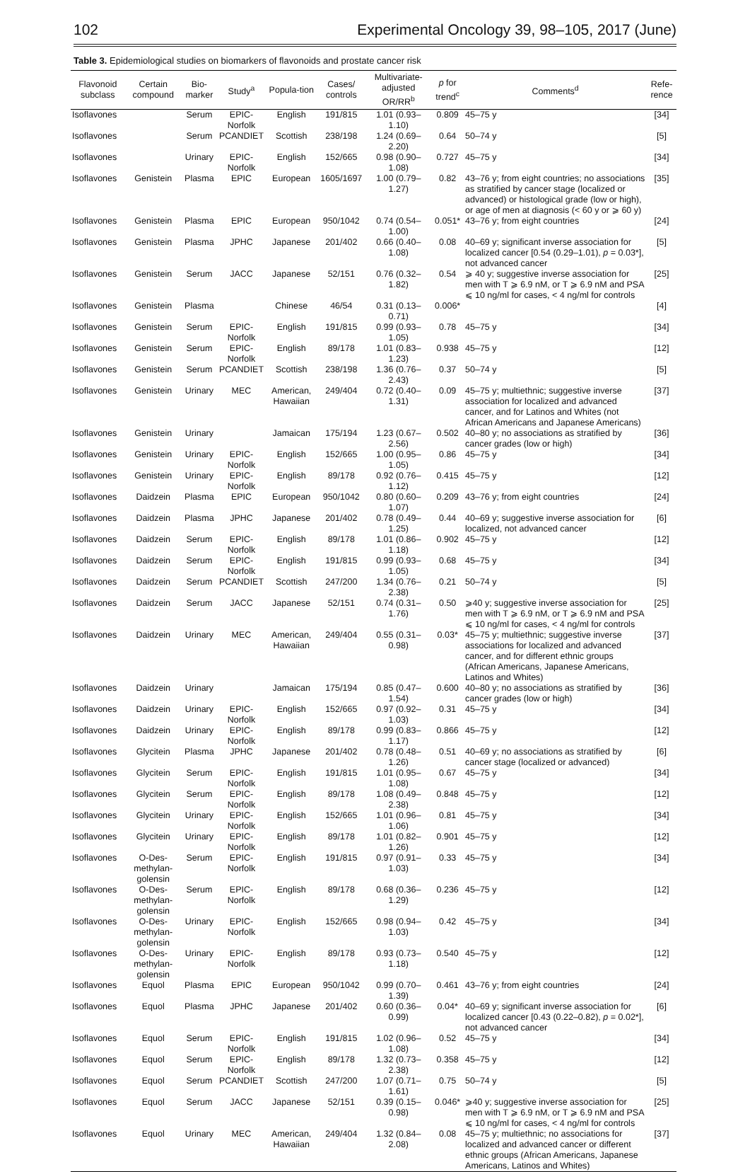102 Experimental Oncology 39, 98–105, 2017 (June)
Table 3. Epidemiological studies on biomarkers of flavonoids and prostate cancer risk
| Flavonoid subclass | Certain compound | Bio-marker | Study<sup>a</sup> | Popula-tion | Cases/ controls | Multivariate-adjusted OR/RR<sup>b</sup> | p for trend<sup>c</sup> | Comments<sup>d</sup> | Refe-rence |
| --- | --- | --- | --- | --- | --- | --- | --- | --- | --- |
| Isoflavones | | Serum | EPIC-Norfolk | English | 191/815 | 1.01 (0.93–1.10) | 0.809 | 45–75 y | [34] |
| Isoflavones | | Serum | PCANDIET | Scottish | 238/198 | 1.24 (0.69–2.20) | 0.64 | 50–74 y | [5] |
| Isoflavones | | Urinary | EPIC-Norfolk | English | 152/665 | 0.98 (0.90–1.08) | 0.727 | 45–75 y | [34] |
| Isoflavones | Genistein | Plasma | EPIC | European | 1605/1697 | 1.00 (0.79–1.27) | 0.82 | 43–76 y; from eight countries; no associations as stratified by cancer stage (localized or advanced) or histological grade (low or high), or age of men at diagnosis (< 60 y or ⩾ 60 y) | [35] |
| Isoflavones | Genistein | Plasma | EPIC | European | 950/1042 | 0.74 (0.54–1.00) | 0.051* | 43–76 y; from eight countries | [24] |
| Isoflavones | Genistein | Plasma | JPHC | Japanese | 201/402 | 0.66 (0.40–1.08) | 0.08 | 40–69 y; significant inverse association for localized cancer [0.54 (0.29–1.01), p = 0.03*], not advanced cancer | [5] |
| Isoflavones | Genistein | Serum | JACC | Japanese | 52/151 | 0.76 (0.32–1.82) | 0.54 | ⩾ 40 y; suggestive inverse association for men with T ⩾ 6.9 nM, or T ⩾ 6.9 nM and PSA ⩽ 10 ng/ml for cases, < 4 ng/ml for controls | [25] |
| Isoflavones | Genistein | Plasma | | Chinese | 46/54 | 0.31 (0.13–0.71) | 0.006* | | [4] |
| Isoflavones | Genistein | Serum | EPIC-Norfolk | English | 191/815 | 0.99 (0.93–1.05) | 0.78 | 45–75 y | [34] |
| Isoflavones | Genistein | Serum | EPIC-Norfolk | English | 89/178 | 1.01 (0.83–1.23) | 0.938 | 45–75 y | [12] |
| Isoflavones | Genistein | Serum | PCANDIET | Scottish | 238/198 | 1.36 (0.76–2.43) | 0.37 | 50–74 y | [5] |
| Isoflavones | Genistein | Urinary | MEC | American, Hawaiian | 249/404 | 0.72 (0.40–1.31) | 0.09 | 45–75 y; multiethnic; suggestive inverse association for localized and advanced cancer, and for Latinos and Whites (not African Americans and Japanese Americans) | [37] |
| Isoflavones | Genistein | Urinary | | Jamaican | 175/194 | 1.23 (0.67–2.56) | 0.502 | 40–80 y; no associations as stratified by cancer grades (low or high) | [36] |
| Isoflavones | Genistein | Urinary | EPIC-Norfolk | English | 152/665 | 1.00 (0.95–1.05) | 0.86 | 45–75 y | [34] |
| Isoflavones | Genistein | Urinary | EPIC-Norfolk | English | 89/178 | 0.92 (0.76–1.12) | 0.415 | 45–75 y | [12] |
| Isoflavones | Daidzein | Plasma | EPIC | European | 950/1042 | 0.80 (0.60–1.07) | 0.209 | 43–76 y; from eight countries | [24] |
| Isoflavones | Daidzein | Plasma | JPHC | Japanese | 201/402 | 0.78 (0.49–1.25) | 0.44 | 40–69 y; suggestive inverse association for localized, not advanced cancer | [6] |
| Isoflavones | Daidzein | Serum | EPIC-Norfolk | English | 89/178 | 1.01 (0.86–1.18) | 0.902 | 45–75 y | [12] |
| Isoflavones | Daidzein | Serum | EPIC-Norfolk | English | 191/815 | 0.99 (0.93–1.05) | 0.68 | 45–75 y | [34] |
| Isoflavones | Daidzein | Serum | PCANDIET | Scottish | 247/200 | 1.34 (0.76–2.38) | 0.21 | 50–74 y | [5] |
| Isoflavones | Daidzein | Serum | JACC | Japanese | 52/151 | 0.74 (0.31–1.76) | 0.50 | ⩾40 y; suggestive inverse association for men with T ⩾ 6.9 nM, or T ⩾ 6.9 nM and PSA ⩽ 10 ng/ml for cases, < 4 ng/ml for controls | [25] |
| Isoflavones | Daidzein | Urinary | MEC | American, Hawaiian | 249/404 | 0.55 (0.31–0.98) | 0.03* | 45–75 y; multiethnic; suggestive inverse associations for localized and advanced cancer, and for different ethnic groups (African Americans, Japanese Americans, Latinos and Whites) | [37] |
| Isoflavones | Daidzein | Urinary | | Jamaican | 175/194 | 0.85 (0.47–1.54) | 0.600 | 40–80 y; no associations as stratified by cancer grades (low or high) | [36] |
| Isoflavones | Daidzein | Urinary | EPIC-Norfolk | English | 152/665 | 0.97 (0.92–1.03) | 0.31 | 45–75 y | [34] |
| Isoflavones | Daidzein | Urinary | EPIC-Norfolk | English | 89/178 | 0.99 (0.83–1.17) | 0.866 | 45–75 y | [12] |
| Isoflavones | Glycitein | Plasma | JPHC | Japanese | 201/402 | 0.78 (0.48–1.26) | 0.51 | 40–69 y; no associations as stratified by cancer stage (localized or advanced) | [6] |
| Isoflavones | Glycitein | Serum | EPIC-Norfolk | English | 191/815 | 1.01 (0.95–1.08) | 0.67 | 45–75 y | [34] |
| Isoflavones | Glycitein | Serum | EPIC-Norfolk | English | 89/178 | 1.08 (0.49–2.38) | 0.848 | 45–75 y | [12] |
| Isoflavones | Glycitein | Urinary | EPIC-Norfolk | English | 152/665 | 1.01 (0.96–1.06) | 0.81 | 45–75 y | [34] |
| Isoflavones | Glycitein | Urinary | EPIC-Norfolk | English | 89/178 | 1.01 (0.82–1.26) | 0.901 | 45–75 y | [12] |
| Isoflavones | O-Des-methylan-golensin | Serum | EPIC-Norfolk | English | 191/815 | 0.97 (0.91–1.03) | 0.33 | 45–75 y | [34] |
| Isoflavones | O-Des-methylan-golensin | Serum | EPIC-Norfolk | English | 89/178 | 0.68 (0.36–1.29) | 0.236 | 45–75 y | [12] |
| Isoflavones | O-Des-methylan-golensin | Urinary | EPIC-Norfolk | English | 152/665 | 0.98 (0.94–1.03) | 0.42 | 45–75 y | [34] |
| Isoflavones | O-Des-methylan-golensin | Urinary | EPIC-Norfolk | English | 89/178 | 0.93 (0.73–1.18) | 0.540 | 45–75 y | [12] |
| Isoflavones | Equol | Plasma | EPIC | European | 950/1042 | 0.99 (0.70–1.39) | 0.461 | 43–76 y; from eight countries | [24] |
| Isoflavones | Equol | Plasma | JPHC | Japanese | 201/402 | 0.60 (0.36–0.99) | 0.04* | 40–69 y; significant inverse association for localized cancer [0.43 (0.22–0.82), p = 0.02*], not advanced cancer | [6] |
| Isoflavones | Equol | Serum | EPIC-Norfolk | English | 191/815 | 1.02 (0.96–1.08) | 0.52 | 45–75 y | [34] |
| Isoflavones | Equol | Serum | EPIC-Norfolk | English | 89/178 | 1.32 (0.73–2.38) | 0.358 | 45–75 y | [12] |
| Isoflavones | Equol | Serum | PCANDIET | Scottish | 247/200 | 1.07 (0.71–1.61) | 0.75 | 50–74 y | [5] |
| Isoflavones | Equol | Serum | JACC | Japanese | 52/151 | 0.39 (0.15–0.98) | 0.046* | ⩾40 y; suggestive inverse association for men with T ⩾ 6.9 nM, or T ⩾ 6.9 nM and PSA ⩽ 10 ng/ml for cases, < 4 ng/ml for controls | [25] |
| Isoflavones | Equol | Urinary | MEC | American, Hawaiian | 249/404 | 1.32 (0.84–2.08) | 0.08 | 45–75 y; multiethnic; no associations for localized and advanced cancer or different ethnic groups (African Americans, Japanese Americans, Latinos and Whites) | [37] |